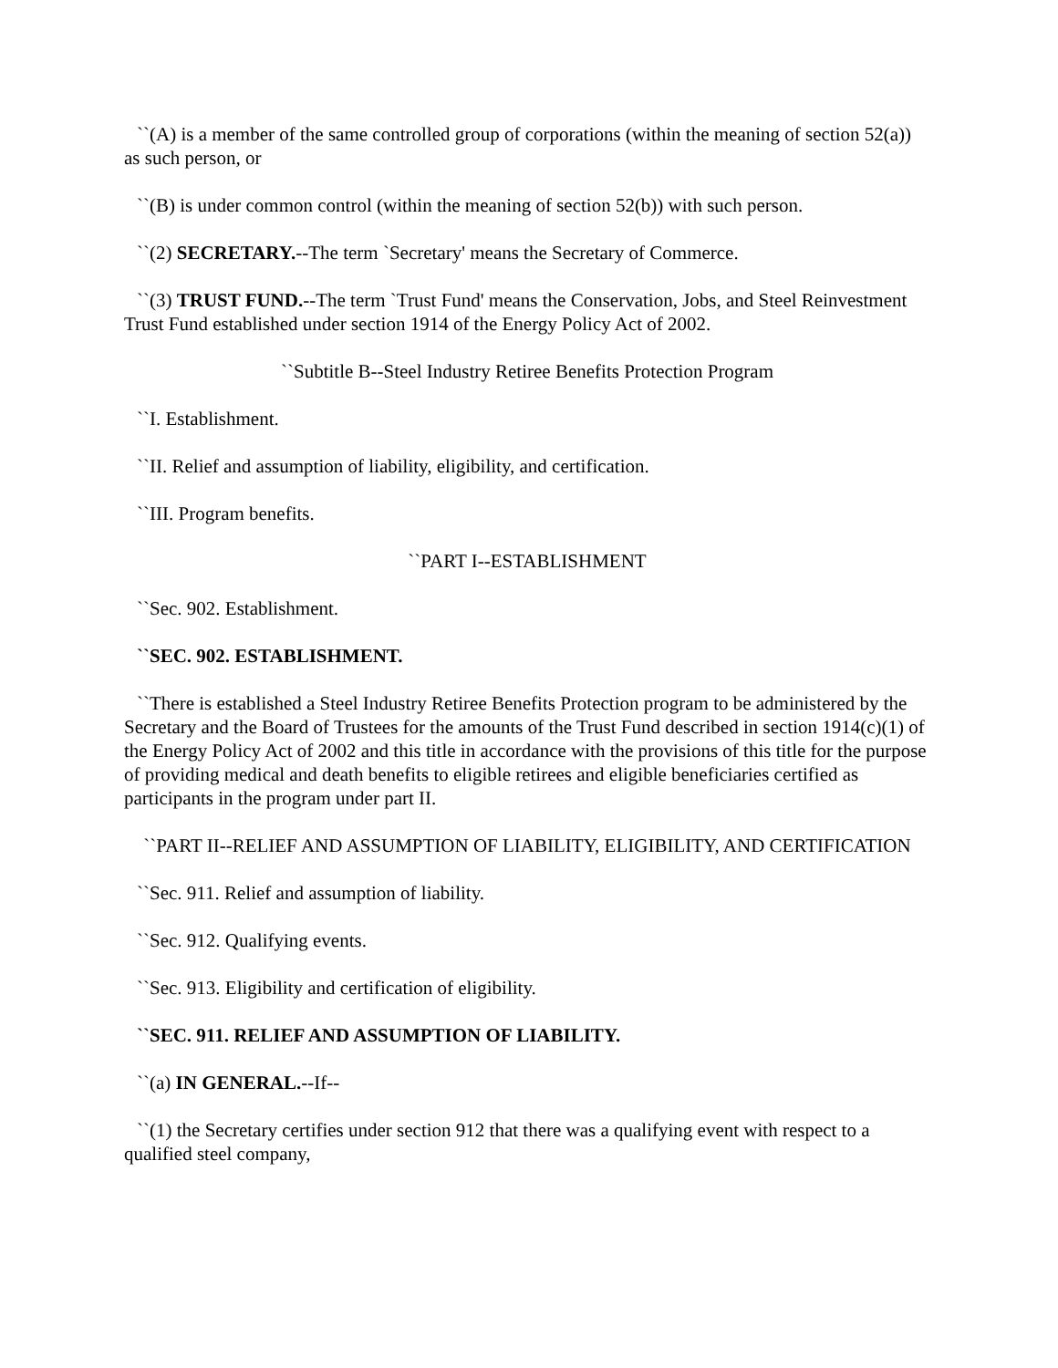``(A) is a member of the same controlled group of corporations (within the meaning of section 52(a)) as such person, or
``(B) is under common control (within the meaning of section 52(b)) with such person.
``(2) SECRETARY.--The term `Secretary' means the Secretary of Commerce.
``(3) TRUST FUND.--The term `Trust Fund' means the Conservation, Jobs, and Steel Reinvestment Trust Fund established under section 1914 of the Energy Policy Act of 2002.
``Subtitle B--Steel Industry Retiree Benefits Protection Program
``I. Establishment.
``II. Relief and assumption of liability, eligibility, and certification.
``III. Program benefits.
``PART I--ESTABLISHMENT
``Sec. 902. Establishment.
``SEC. 902. ESTABLISHMENT.
``There is established a Steel Industry Retiree Benefits Protection program to be administered by the Secretary and the Board of Trustees for the amounts of the Trust Fund described in section 1914(c)(1) of the Energy Policy Act of 2002 and this title in accordance with the provisions of this title for the purpose of providing medical and death benefits to eligible retirees and eligible beneficiaries certified as participants in the program under part II.
``PART II--RELIEF AND ASSUMPTION OF LIABILITY, ELIGIBILITY, AND CERTIFICATION
``Sec. 911. Relief and assumption of liability.
``Sec. 912. Qualifying events.
``Sec. 913. Eligibility and certification of eligibility.
``SEC. 911. RELIEF AND ASSUMPTION OF LIABILITY.
``(a) IN GENERAL.--If--
``(1) the Secretary certifies under section 912 that there was a qualifying event with respect to a qualified steel company,